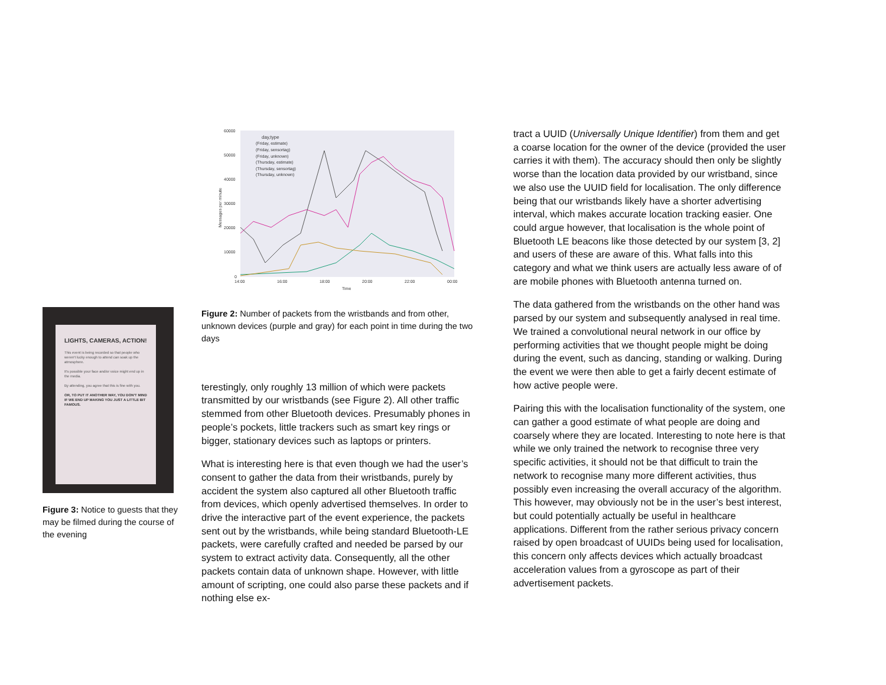LIGHTS, CAMERAS, ACTION!
This event is being recorded so that people who weren't lucky enough to attend can soak up the atmosphere.
It's possible your face and/or voice might end up in the media.
By attending, you agree that this is fine with you.
OR, TO PUT IT ANOTHER WAY, YOU DON'T MIND IF WE END UP MAKING YOU JUST A LITTLE BIT FAMOUS.
Figure 3: Notice to guests that they may be filmed during the course of the evening
60000
50000
40000
30000
20000
10000
0
14:00
16:00
18:00
20:00
22:00
00:00
Time
Messages per minute
day,type
(Friday, estimate)
(Friday, sensortag)
(Friday, unknown)
(Thursday, estimate)
(Thursday, sensortag)
(Thursday, unknown)
Figure 2: Number of packets from the wristbands and from other, unknown devices (purple and gray) for each point in time during the two days
terestingly, only roughly 13 million of which were packets transmitted by our wristbands (see Figure 2). All other traffic stemmed from other Bluetooth devices. Presumably phones in people’s pockets, little trackers such as smart key rings or bigger, stationary devices such as laptops or printers.
What is interesting here is that even though we had the user’s consent to gather the data from their wristbands, purely by accident the system also captured all other Bluetooth traffic from devices, which openly advertised themselves. In order to drive the interactive part of the event experience, the packets sent out by the wristbands, while being standard Bluetooth-LE packets, were carefully crafted and needed be parsed by our system to extract activity data. Consequently, all the other packets contain data of unknown shape. However, with little amount of scripting, one could also parse these packets and if nothing else ex-
tract a UUID (Universally Unique Identifier) from them and get a coarse location for the owner of the device (provided the user carries it with them). The accuracy should then only be slightly worse than the location data provided by our wristband, since we also use the UUID field for localisation. The only difference being that our wristbands likely have a shorter advertising interval, which makes accurate location tracking easier. One could argue however, that localisation is the whole point of Bluetooth LE beacons like those detected by our system [3, 2] and users of these are aware of this. What falls into this category and what we think users are actually less aware of of are mobile phones with Bluetooth antenna turned on.
The data gathered from the wristbands on the other hand was parsed by our system and subsequently analysed in real time. We trained a convolutional neural network in our office by performing activities that we thought people might be doing during the event, such as dancing, standing or walking. During the event we were then able to get a fairly decent estimate of how active people were.
Pairing this with the localisation functionality of the system, one can gather a good estimate of what people are doing and coarsely where they are located. Interesting to note here is that while we only trained the network to recognise three very specific activities, it should not be that difficult to train the network to recognise many more different activities, thus possibly even increasing the overall accuracy of the algorithm. This however, may obviously not be in the user’s best interest, but could potentially actually be useful in healthcare applications. Different from the rather serious privacy concern raised by open broadcast of UUIDs being used for localisation, this concern only affects devices which actually broadcast acceleration values from a gyroscope as part of their advertisement packets.